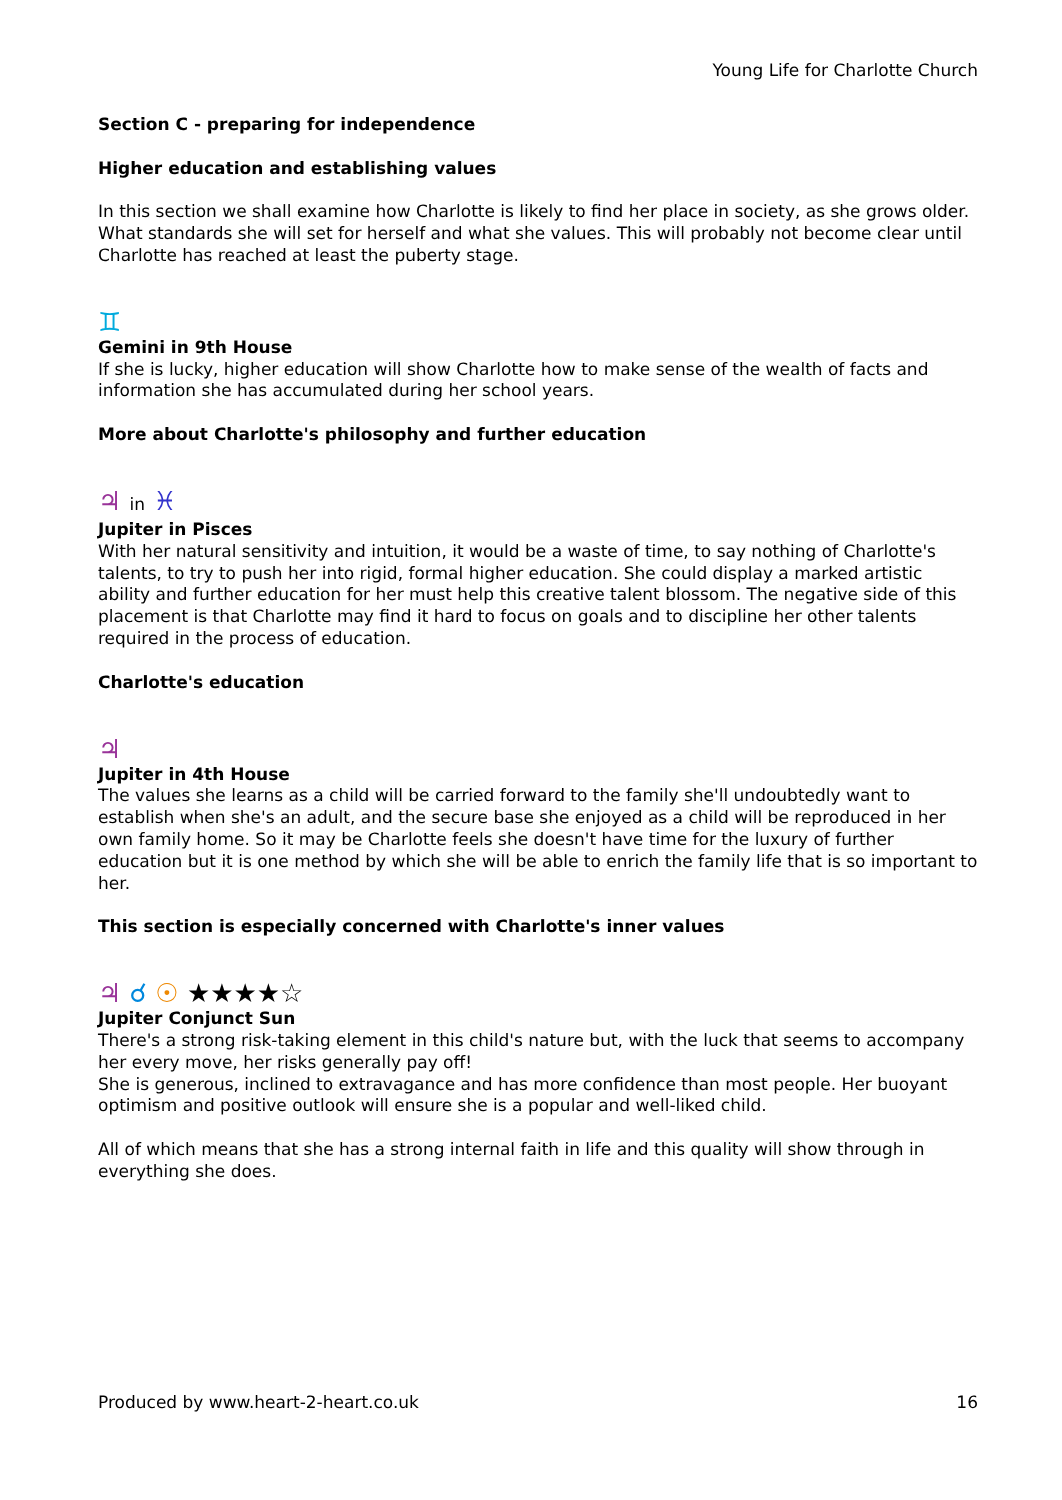Young Life for Charlotte Church
Section C - preparing for independence
Higher education and establishing values
In this section we shall examine how Charlotte is likely to find her place in society, as she grows older. What standards she will set for herself and what she values. This will probably not become clear until Charlotte has reached at least the puberty stage.
♊
Gemini in 9th House
If she is lucky, higher education will show Charlotte how to make sense of the wealth of facts and information she has accumulated during her school years.
More about Charlotte's philosophy and further education
♃ in ♓
Jupiter in Pisces
With her natural sensitivity and intuition, it would be a waste of time, to say nothing of Charlotte's talents, to try to push her into rigid, formal higher education. She could display a marked artistic ability and further education for her must help this creative talent blossom. The negative side of this placement is that Charlotte may find it hard to focus on goals and to discipline her other talents required in the process of education.
Charlotte's education
♃
Jupiter in 4th House
The values she learns as a child will be carried forward to the family she'll undoubtedly want to establish when she's an adult, and the secure base she enjoyed as a child will be reproduced in her own family home. So it may be Charlotte feels she doesn't have time for the luxury of further education but it is one method by which she will be able to enrich the family life that is so important to her.
This section is especially concerned with Charlotte's inner values
♃ ☌ ☉ ★★★★☆
Jupiter Conjunct Sun
There's a strong risk-taking element in this child's nature but, with the luck that seems to accompany her every move, her risks generally pay off!
She is generous, inclined to extravagance and has more confidence than most people. Her buoyant optimism and positive outlook will ensure she is a popular and well-liked child.
All of which means that she has a strong internal faith in life and this quality will show through in everything she does.
Produced by www.heart-2-heart.co.uk 16